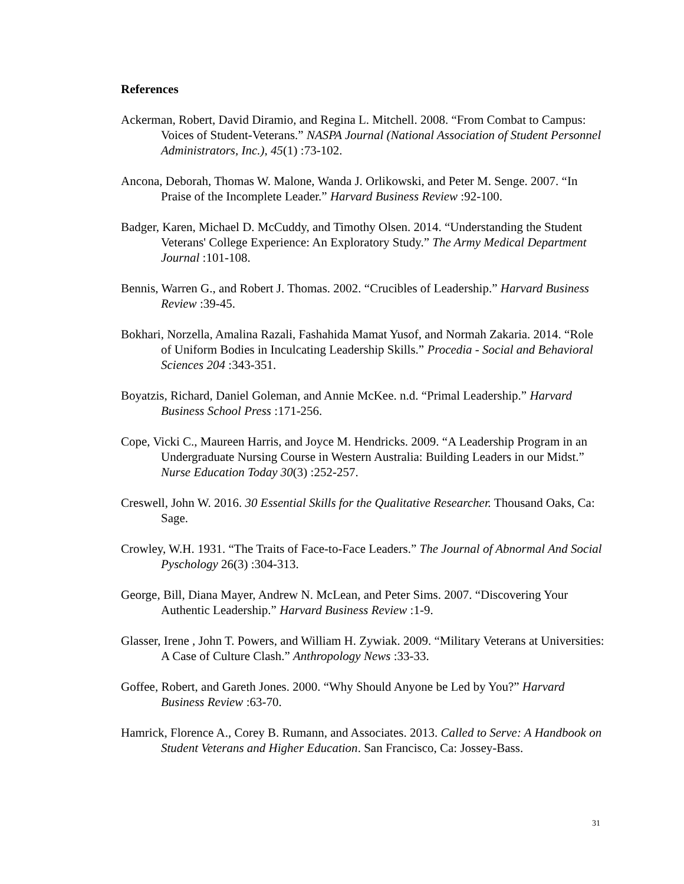References
Ackerman, Robert, David Diramio, and Regina L. Mitchell. 2008. “From Combat to Campus: Voices of Student-Veterans.” NASPA Journal (National Association of Student Personnel Administrators, Inc.), 45(1) :73-102.
Ancona, Deborah, Thomas W. Malone, Wanda J. Orlikowski, and Peter M. Senge. 2007. “In Praise of the Incomplete Leader.” Harvard Business Review :92-100.
Badger, Karen, Michael D. McCuddy, and Timothy Olsen. 2014. “Understanding the Student Veterans' College Experience: An Exploratory Study.” The Army Medical Department Journal :101-108.
Bennis, Warren G., and Robert J. Thomas. 2002. “Crucibles of Leadership.” Harvard Business Review :39-45.
Bokhari, Norzella, Amalina Razali, Fashahida Mamat Yusof, and Normah Zakaria. 2014. “Role of Uniform Bodies in Inculcating Leadership Skills.” Procedia - Social and Behavioral Sciences 204 :343-351.
Boyatzis, Richard, Daniel Goleman, and Annie McKee. n.d. “Primal Leadership.” Harvard Business School Press :171-256.
Cope, Vicki C., Maureen Harris, and Joyce M. Hendricks. 2009. “A Leadership Program in an Undergraduate Nursing Course in Western Australia: Building Leaders in our Midst.” Nurse Education Today 30(3) :252-257.
Creswell, John W. 2016. 30 Essential Skills for the Qualitative Researcher. Thousand Oaks, Ca: Sage.
Crowley, W.H. 1931. “The Traits of Face-to-Face Leaders.” The Journal of Abnormal And Social Pyschology 26(3) :304-313.
George, Bill, Diana Mayer, Andrew N. McLean, and Peter Sims. 2007. “Discovering Your Authentic Leadership.” Harvard Business Review :1-9.
Glasser, Irene , John T. Powers, and William H. Zywiak. 2009. “Military Veterans at Universities: A Case of Culture Clash.” Anthropology News :33-33.
Goffee, Robert, and Gareth Jones. 2000. “Why Should Anyone be Led by You?” Harvard Business Review :63-70.
Hamrick, Florence A., Corey B. Rumann, and Associates. 2013. Called to Serve: A Handbook on Student Veterans and Higher Education. San Francisco, Ca: Jossey-Bass.
31